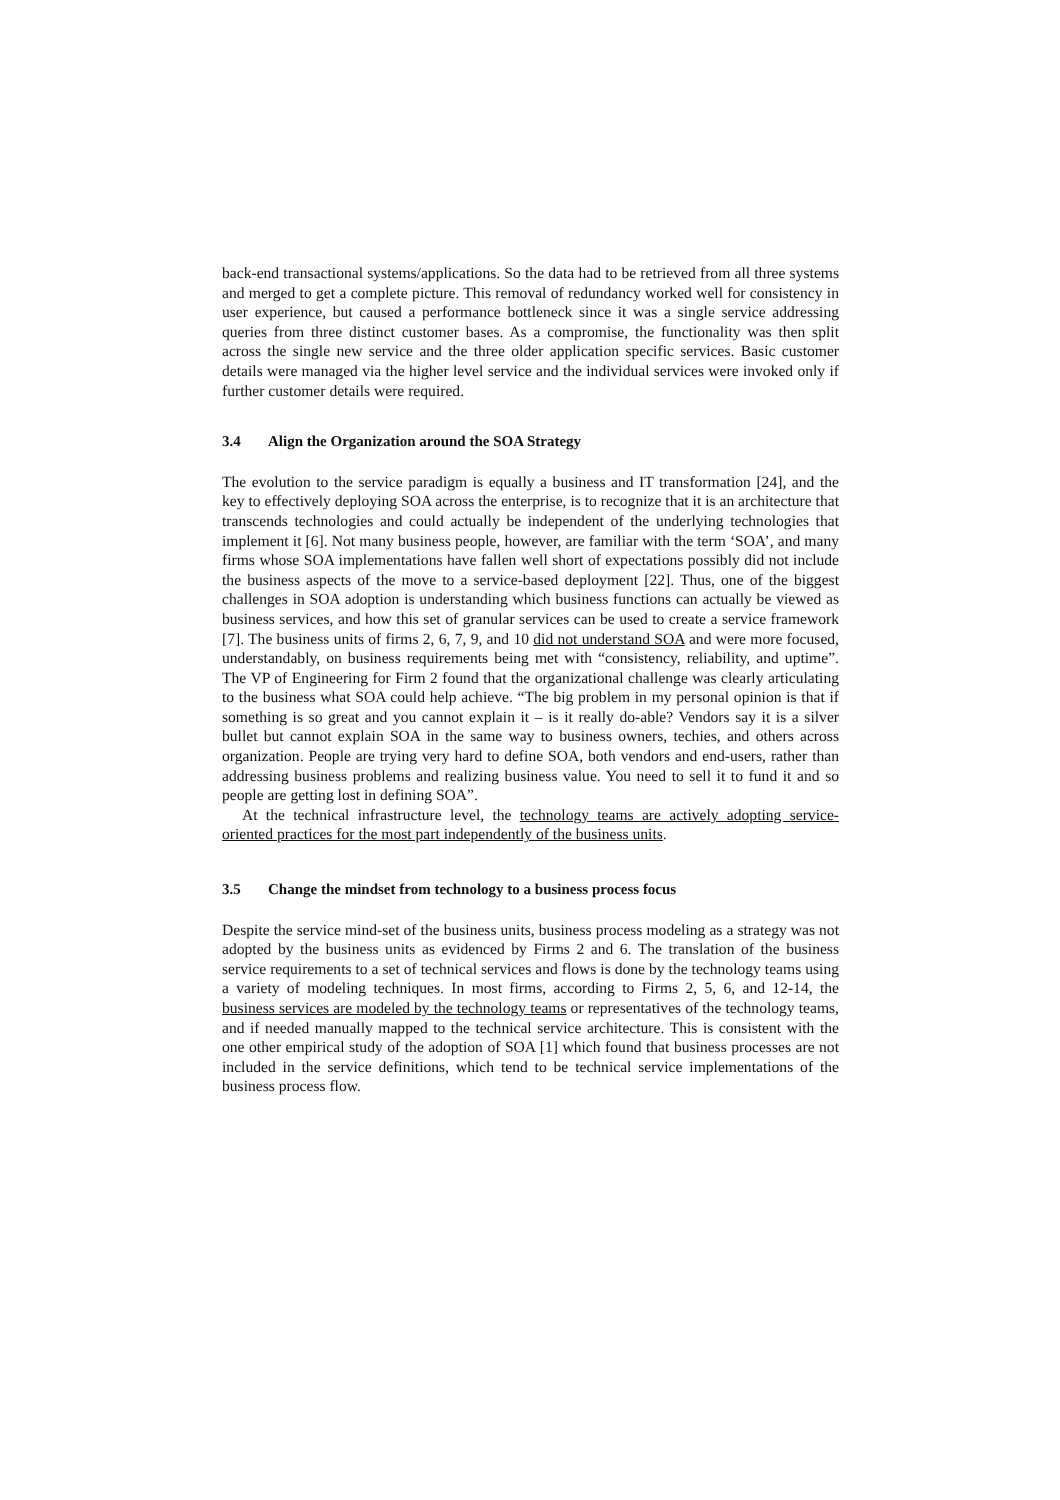back-end transactional systems/applications. So the data had to be retrieved from all three systems and merged to get a complete picture. This removal of redundancy worked well for consistency in user experience, but caused a performance bottleneck since it was a single service addressing queries from three distinct customer bases. As a compromise, the functionality was then split across the single new service and the three older application specific services. Basic customer details were managed via the higher level service and the individual services were invoked only if further customer details were required.
3.4 Align the Organization around the SOA Strategy
The evolution to the service paradigm is equally a business and IT transformation [24], and the key to effectively deploying SOA across the enterprise, is to recognize that it is an architecture that transcends technologies and could actually be independent of the underlying technologies that implement it [6]. Not many business people, however, are familiar with the term ‘SOA’, and many firms whose SOA implementations have fallen well short of expectations possibly did not include the business aspects of the move to a service-based deployment [22]. Thus, one of the biggest challenges in SOA adoption is understanding which business functions can actually be viewed as business services, and how this set of granular services can be used to create a service framework [7]. The business units of firms 2, 6, 7, 9, and 10 did not understand SOA and were more focused, understandably, on business requirements being met with “consistency, reliability, and uptime”. The VP of Engineering for Firm 2 found that the organizational challenge was clearly articulating to the business what SOA could help achieve. “The big problem in my personal opinion is that if something is so great and you cannot explain it – is it really do-able? Vendors say it is a silver bullet but cannot explain SOA in the same way to business owners, techies, and others across organization. People are trying very hard to define SOA, both vendors and end-users, rather than addressing business problems and realizing business value. You need to sell it to fund it and so people are getting lost in defining SOA”.
At the technical infrastructure level, the technology teams are actively adopting service-oriented practices for the most part independently of the business units.
3.5 Change the mindset from technology to a business process focus
Despite the service mind-set of the business units, business process modeling as a strategy was not adopted by the business units as evidenced by Firms 2 and 6. The translation of the business service requirements to a set of technical services and flows is done by the technology teams using a variety of modeling techniques. In most firms, according to Firms 2, 5, 6, and 12-14, the business services are modeled by the technology teams or representatives of the technology teams, and if needed manually mapped to the technical service architecture. This is consistent with the one other empirical study of the adoption of SOA [1] which found that business processes are not included in the service definitions, which tend to be technical service implementations of the business process flow.